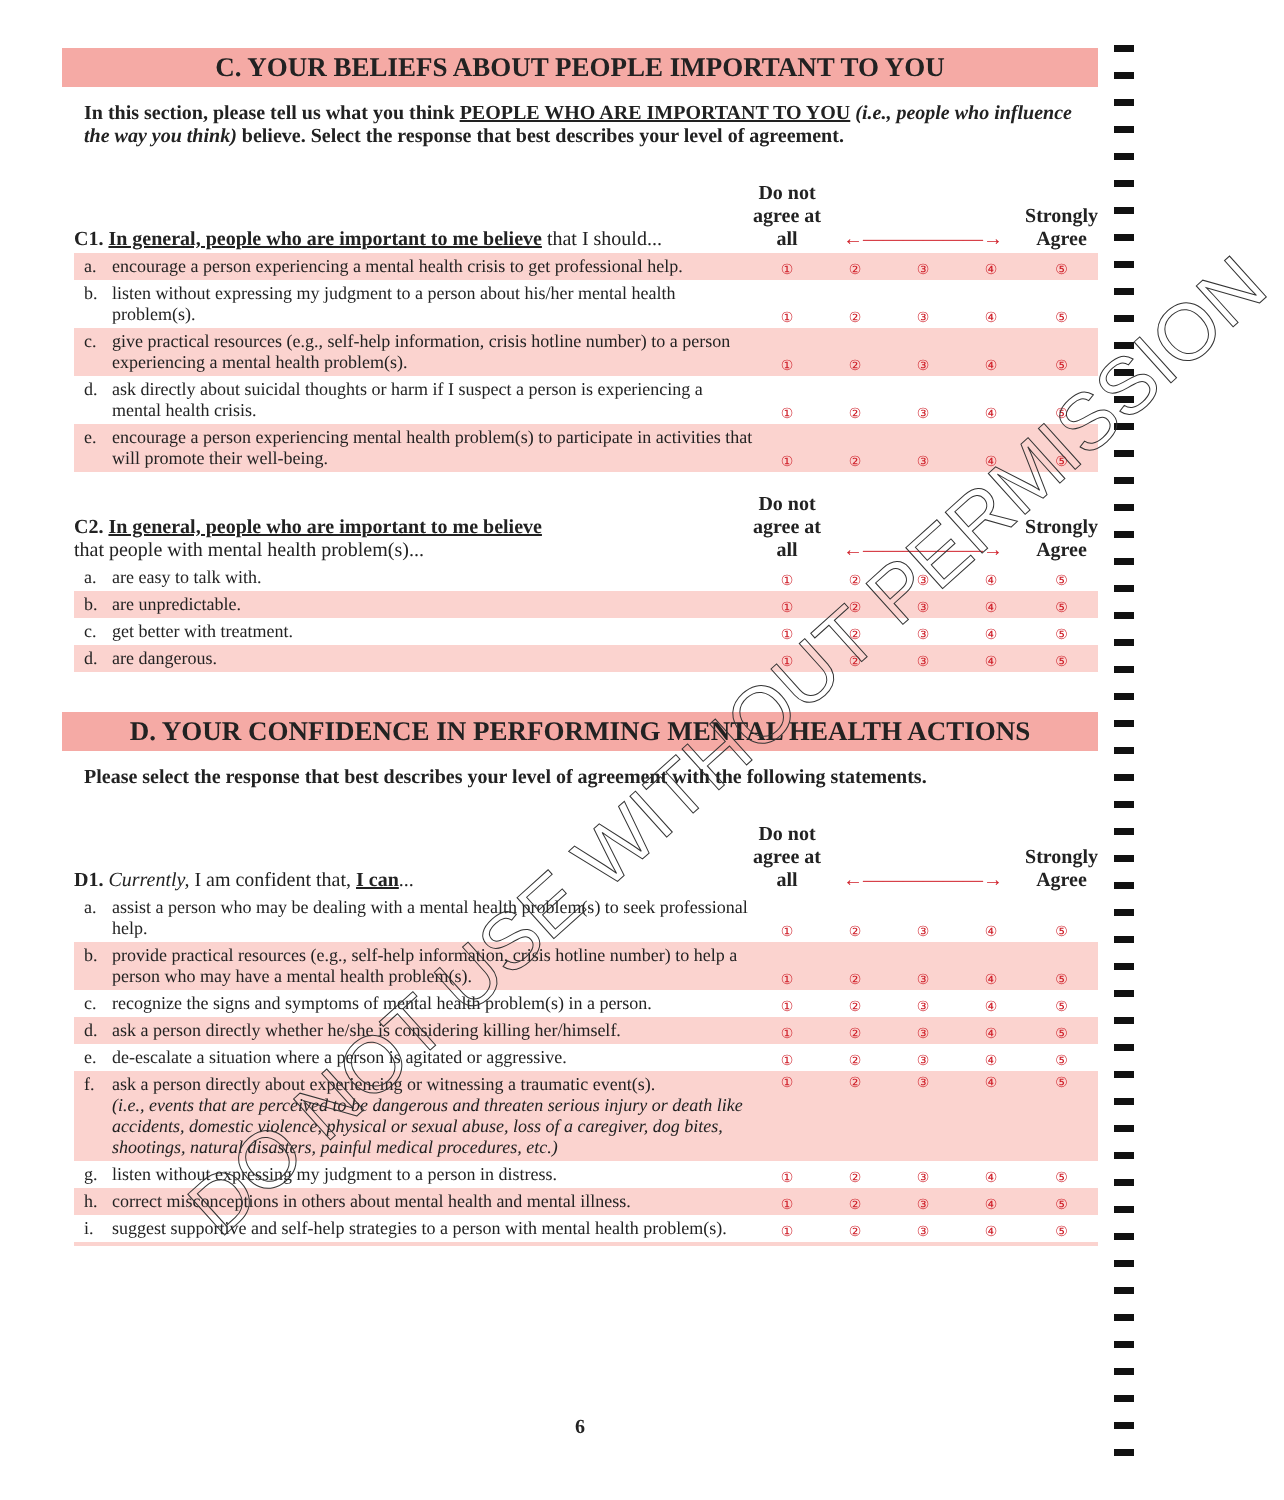C. YOUR BELIEFS ABOUT PEOPLE IMPORTANT TO YOU
In this section, please tell us what you think PEOPLE WHO ARE IMPORTANT TO YOU (i.e., people who influence the way you think) believe. Select the response that best describes your level of agreement.
| C1. In general, people who are important to me believe that I should... | | Do not agree at all | ←——————→ | | | Strongly Agree |
| a. | encourage a person experiencing a mental health crisis to get professional help. | ① | ② | ③ | ④ | ⑤ |
| b. | listen without expressing my judgment to a person about his/her mental health problem(s). | ① | ② | ③ | ④ | ⑤ |
| c. | give practical resources (e.g., self-help information, crisis hotline number) to a person experiencing a mental health problem(s). | ① | ② | ③ | ④ | ⑤ |
| d. | ask directly about suicidal thoughts or harm if I suspect a person is experiencing a mental health crisis. | ① | ② | ③ | ④ | ⑤ |
| e. | encourage a person experiencing mental health problem(s) to participate in activities that will promote their well-being. | ① | ② | ③ | ④ | ⑤ |
| C2. In general, people who are important to me believe that people with mental health problem(s)... | | Do not agree at all | ←——————→ | | | Strongly Agree |
| a. | are easy to talk with. | ① | ② | ③ | ④ | ⑤ |
| b. | are unpredictable. | ① | ② | ③ | ④ | ⑤ |
| c. | get better with treatment. | ① | ② | ③ | ④ | ⑤ |
| d. | are dangerous. | ① | ② | ③ | ④ | ⑤ |
D. YOUR CONFIDENCE IN PERFORMING MENTAL HEALTH ACTIONS
Please select the response that best describes your level of agreement with the following statements.
| D1. Currently, I am confident that, I can ... | | Do not agree at all | ←——————→ | | | Strongly Agree |
| a. | assist a person who may be dealing with a mental health problem(s) to seek professional help. | ① | ② | ③ | ④ | ⑤ |
| b. | provide practical resources (e.g., self-help information, crisis hotline number) to help a person who may have a mental health problem(s). | ① | ② | ③ | ④ | ⑤ |
| c. | recognize the signs and symptoms of mental health problem(s) in a person. | ① | ② | ③ | ④ | ⑤ |
| d. | ask a person directly whether he/she is considering killing her/himself. | ① | ② | ③ | ④ | ⑤ |
| e. | de-escalate a situation where a person is agitated or aggressive. | ① | ② | ③ | ④ | ⑤ |
| f. | ask a person directly about experiencing or witnessing a traumatic event(s). (i.e., events that are perceived to be dangerous and threaten serious injury or death like accidents, domestic violence, physical or sexual abuse, loss of a caregiver, dog bites, shootings, natural disasters, painful medical procedures, etc.) | ① | ② | ③ | ④ | ⑤ |
| g. | listen without expressing my judgment to a person in distress. | ① | ② | ③ | ④ | ⑤ |
| h. | correct misconceptions in others about mental health and mental illness. | ① | ② | ③ | ④ | ⑤ |
| i. | suggest supportive and self-help strategies to a person with mental health problem(s). | ① | ② | ③ | ④ | ⑤ |
6
DO NOT USE WITHOUT PERMISSION